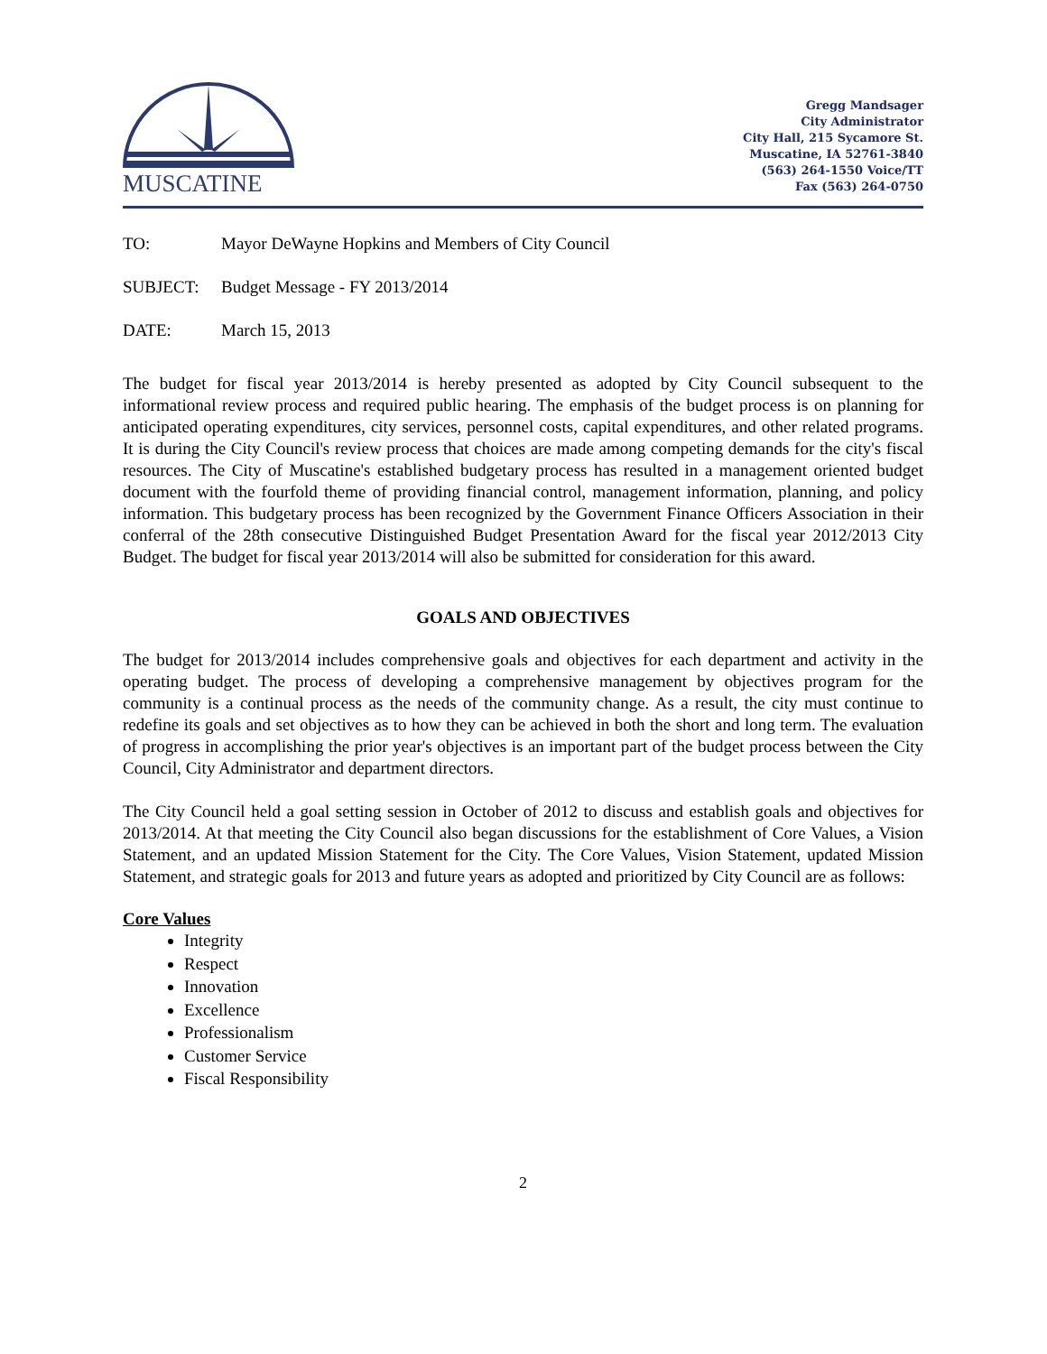MUSCATINE
Gregg Mandsager
City Administrator
City Hall, 215 Sycamore St.
Muscatine, IA 52761-3840
(563) 264-1550 Voice/TT
Fax (563) 264-0750
TO: Mayor DeWayne Hopkins and Members of City Council
SUBJECT: Budget Message - FY 2013/2014
DATE: March 15, 2013
The budget for fiscal year 2013/2014 is hereby presented as adopted by City Council subsequent to the informational review process and required public hearing. The emphasis of the budget process is on planning for anticipated operating expenditures, city services, personnel costs, capital expenditures, and other related programs. It is during the City Council's review process that choices are made among competing demands for the city's fiscal resources. The City of Muscatine's established budgetary process has resulted in a management oriented budget document with the fourfold theme of providing financial control, management information, planning, and policy information. This budgetary process has been recognized by the Government Finance Officers Association in their conferral of the 28th consecutive Distinguished Budget Presentation Award for the fiscal year 2012/2013 City Budget. The budget for fiscal year 2013/2014 will also be submitted for consideration for this award.
GOALS AND OBJECTIVES
The budget for 2013/2014 includes comprehensive goals and objectives for each department and activity in the operating budget. The process of developing a comprehensive management by objectives program for the community is a continual process as the needs of the community change. As a result, the city must continue to redefine its goals and set objectives as to how they can be achieved in both the short and long term. The evaluation of progress in accomplishing the prior year's objectives is an important part of the budget process between the City Council, City Administrator and department directors.
The City Council held a goal setting session in October of 2012 to discuss and establish goals and objectives for 2013/2014. At that meeting the City Council also began discussions for the establishment of Core Values, a Vision Statement, and an updated Mission Statement for the City. The Core Values, Vision Statement, updated Mission Statement, and strategic goals for 2013 and future years as adopted and prioritized by City Council are as follows:
Core Values
Integrity
Respect
Innovation
Excellence
Professionalism
Customer Service
Fiscal Responsibility
2